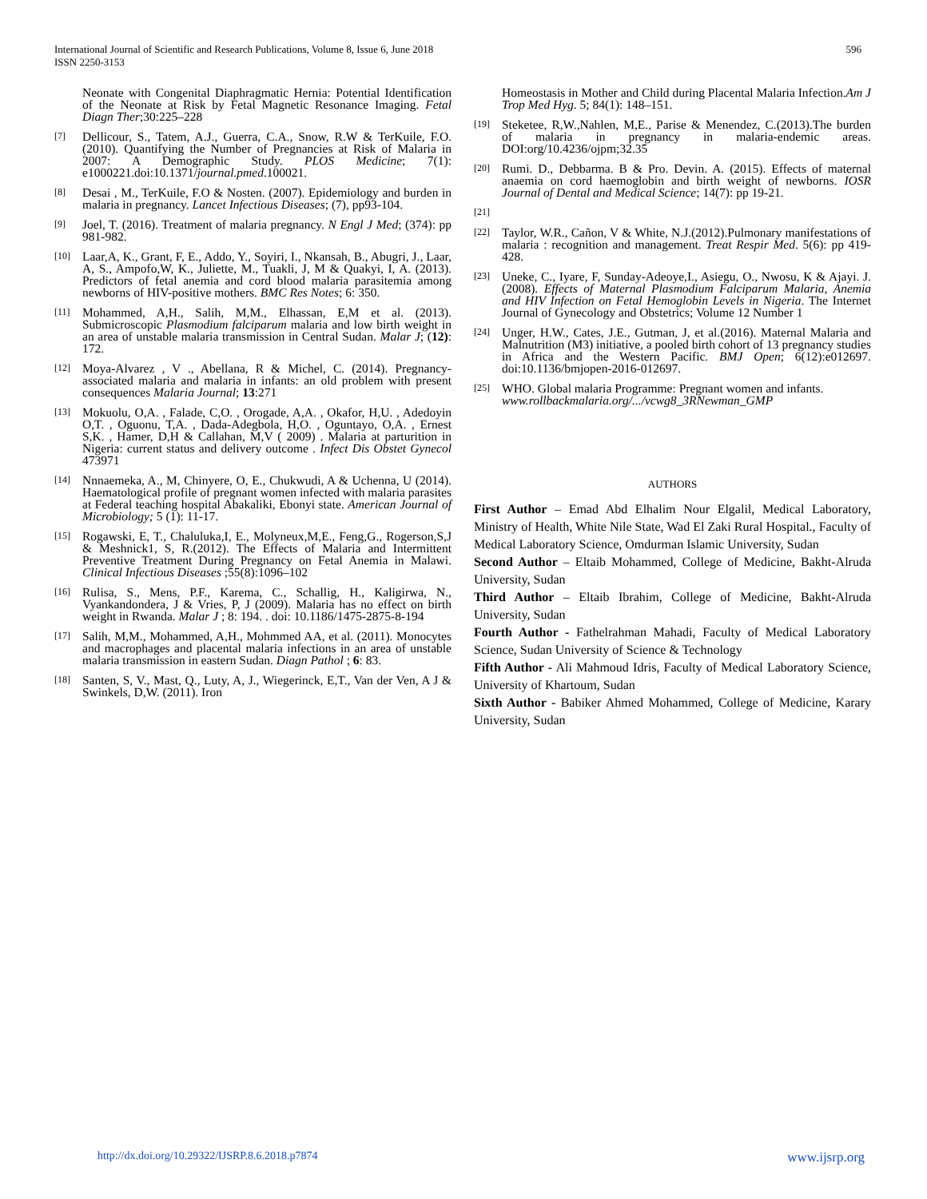International Journal of Scientific and Research Publications, Volume 8, Issue 6, June 2018
ISSN 2250-3153
596
Neonate with Congenital Diaphragmatic Hernia: Potential Identification of the Neonate at Risk by Fetal Magnetic Resonance Imaging. Fetal Diagn Ther;30:225–228
[7] Dellicour, S., Tatem, A.J., Guerra, C.A., Snow, R.W & TerKuile, F.O. (2010). Quantifying the Number of Pregnancies at Risk of Malaria in 2007: A Demographic Study. PLOS Medicine; 7(1): e1000221.doi:10.1371/journal.pmed.100021.
[8] Desai , M., TerKuile, F.O & Nosten. (2007). Epidemiology and burden in malaria in pregnancy. Lancet Infectious Diseases; (7), pp93-104.
[9] Joel, T. (2016). Treatment of malaria pregnancy. N Engl J Med; (374): pp 981-982.
[10] Laar,A, K., Grant, F, E., Addo, Y., Soyiri, I., Nkansah, B., Abugri, J., Laar, A, S., Ampofo,W, K., Juliette, M., Tuakli, J, M & Quakyi, I, A. (2013). Predictors of fetal anemia and cord blood malaria parasitemia among newborns of HIV-positive mothers. BMC Res Notes; 6: 350.
[11] Mohammed, A,H., Salih, M,M., Elhassan, E,M et al. (2013). Submicroscopic Plasmodium falciparum malaria and low birth weight in an area of unstable malaria transmission in Central Sudan. Malar J; (12): 172.
[12] Moya-Alvarez , V ., Abellana, R & Michel, C. (2014). Pregnancy-associated malaria and malaria in infants: an old problem with present consequences Malaria Journal; 13:271
[13] Mokuolu, O,A. , Falade, C,O. , Orogade, A,A. , Okafor, H,U. , Adedoyin O,T. , Oguonu, T,A. , Dada-Adegbola, H,O. , Oguntayo, O,A. , Ernest S,K. , Hamer, D,H & Callahan, M,V ( 2009) . Malaria at parturition in Nigeria: current status and delivery outcome . Infect Dis Obstet Gynecol 473971
[14] Nnnaemeka, A., M, Chinyere, O, E., Chukwudi, A & Uchenna, U (2014). Haematological profile of pregnant women infected with malaria parasites at Federal teaching hospital Abakaliki, Ebonyi state. American Journal of Microbiology; 5 (1): 11-17.
[15] Rogawski, E, T., Chaluluka,I, E., Molyneux,M,E., Feng,G., Rogerson,S,J & Meshnick1, S, R.(2012). The Effects of Malaria and Intermittent Preventive Treatment During Pregnancy on Fetal Anemia in Malawi. Clinical Infectious Diseases ;55(8):1096–102
[16] Rulisa, S., Mens, P.F., Karema, C., Schallig, H., Kaligirwa, N., Vyankandondera, J & Vries, P, J (2009). Malaria has no effect on birth weight in Rwanda. Malar J ; 8: 194. . doi: 10.1186/1475-2875-8-194
[17] Salih, M,M., Mohammed, A,H., Mohmmed AA, et al. (2011). Monocytes and macrophages and placental malaria infections in an area of unstable malaria transmission in eastern Sudan. Diagn Pathol ; 6: 83.
[18] Santen, S, V., Mast, Q., Luty, A, J., Wiegerinck, E,T., Van der Ven, A J & Swinkels, D,W. (2011). Iron
Homeostasis in Mother and Child during Placental Malaria Infection.Am J Trop Med Hyg. 5; 84(1): 148–151.
[19] Steketee, R,W.,Nahlen, M,E., Parise & Menendez, C.(2013).The burden of malaria in pregnancy in malaria-endemic areas. DOI:org/10.4236/ojpm;32.35
[20] Rumi. D., Debbarma. B & Pro. Devin. A. (2015). Effects of maternal anaemia on cord haemoglobin and birth weight of newborns. IOSR Journal of Dental and Medical Science; 14(7): pp 19-21.
[21]
[22] Taylor, W.R., Cañon, V & White, N.J.(2012).Pulmonary manifestations of malaria : recognition and management. Treat Respir Med. 5(6): pp 419-428.
[23] Uneke, C., Iyare, F, Sunday-Adeoye,I., Asiegu, O., Nwosu, K & Ajayi. J. (2008). Effects of Maternal Plasmodium Falciparum Malaria, Anemia and HIV Infection on Fetal Hemoglobin Levels in Nigeria. The Internet Journal of Gynecology and Obstetrics; Volume 12 Number 1
[24] Unger, H.W., Cates, J.E., Gutman, J, et al.(2016). Maternal Malaria and Malnutrition (M3) initiative, a pooled birth cohort of 13 pregnancy studies in Africa and the Western Pacific. BMJ Open; 6(12):e012697. doi:10.1136/bmjopen-2016-012697.
[25] WHO. Global malaria Programme: Pregnant women and infants.
www.rollbackmalaria.org/.../vcwg8_3RNewman_GMP
AUTHORS
First Author – Emad Abd Elhalim Nour Elgalil, Medical Laboratory, Ministry of Health, White Nile State, Wad El Zaki Rural Hospital., Faculty of Medical Laboratory Science, Omdurman Islamic University, Sudan
Second Author – Eltaib Mohammed, College of Medicine, Bakht-Alruda University, Sudan
Third Author – Eltaib Ibrahim, College of Medicine, Bakht-Alruda University, Sudan
Fourth Author - Fathelrahman Mahadi, Faculty of Medical Laboratory Science, Sudan University of Science & Technology
Fifth Author - Ali Mahmoud Idris, Faculty of Medical Laboratory Science, University of Khartoum, Sudan
Sixth Author - Babiker Ahmed Mohammed, College of Medicine, Karary University, Sudan
http://dx.doi.org/10.29322/IJSRP.8.6.2018.p7874 www.ijsrp.org